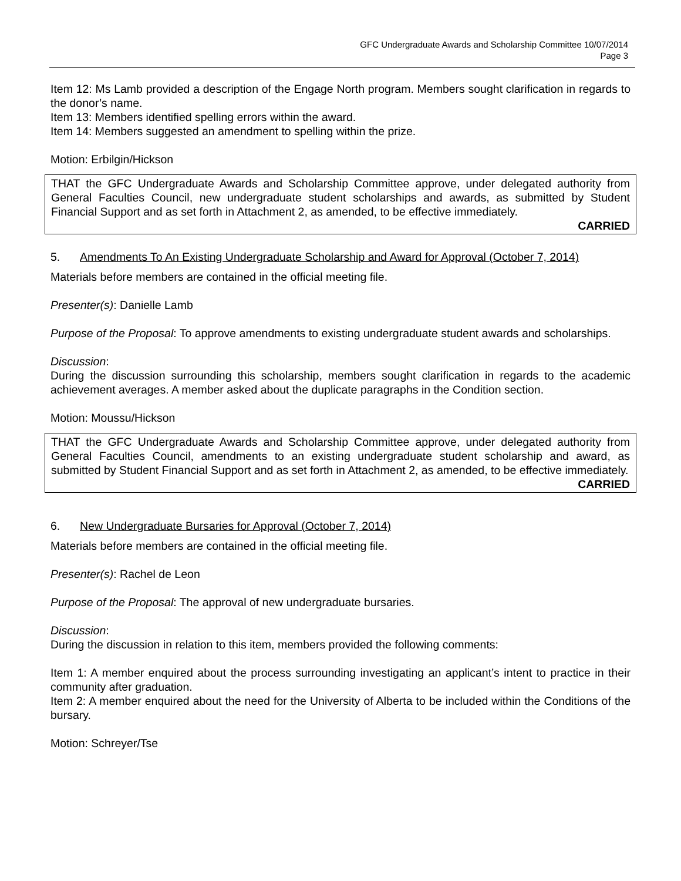GFC Undergraduate Awards and Scholarship Committee 10/07/2014
Page 3
Item 12: Ms Lamb provided a description of the Engage North program. Members sought clarification in regards to the donor’s name.
Item 13: Members identified spelling errors within the award.
Item 14: Members suggested an amendment to spelling within the prize.
Motion: Erbilgin/Hickson
THAT the GFC Undergraduate Awards and Scholarship Committee approve, under delegated authority from General Faculties Council, new undergraduate student scholarships and awards, as submitted by Student Financial Support and as set forth in Attachment 2, as amended, to be effective immediately.
CARRIED
5. Amendments To An Existing Undergraduate Scholarship and Award for Approval (October 7, 2014)
Materials before members are contained in the official meeting file.
Presenter(s): Danielle Lamb
Purpose of the Proposal: To approve amendments to existing undergraduate student awards and scholarships.
Discussion:
During the discussion surrounding this scholarship, members sought clarification in regards to the academic achievement averages. A member asked about the duplicate paragraphs in the Condition section.
Motion: Moussu/Hickson
THAT the GFC Undergraduate Awards and Scholarship Committee approve, under delegated authority from General Faculties Council, amendments to an existing undergraduate student scholarship and award, as submitted by Student Financial Support and as set forth in Attachment 2, as amended, to be effective immediately.
CARRIED
6. New Undergraduate Bursaries for Approval (October 7, 2014)
Materials before members are contained in the official meeting file.
Presenter(s): Rachel de Leon
Purpose of the Proposal: The approval of new undergraduate bursaries.
Discussion:
During the discussion in relation to this item, members provided the following comments:
Item 1: A member enquired about the process surrounding investigating an applicant’s intent to practice in their community after graduation.
Item 2: A member enquired about the need for the University of Alberta to be included within the Conditions of the bursary.
Motion: Schreyer/Tse